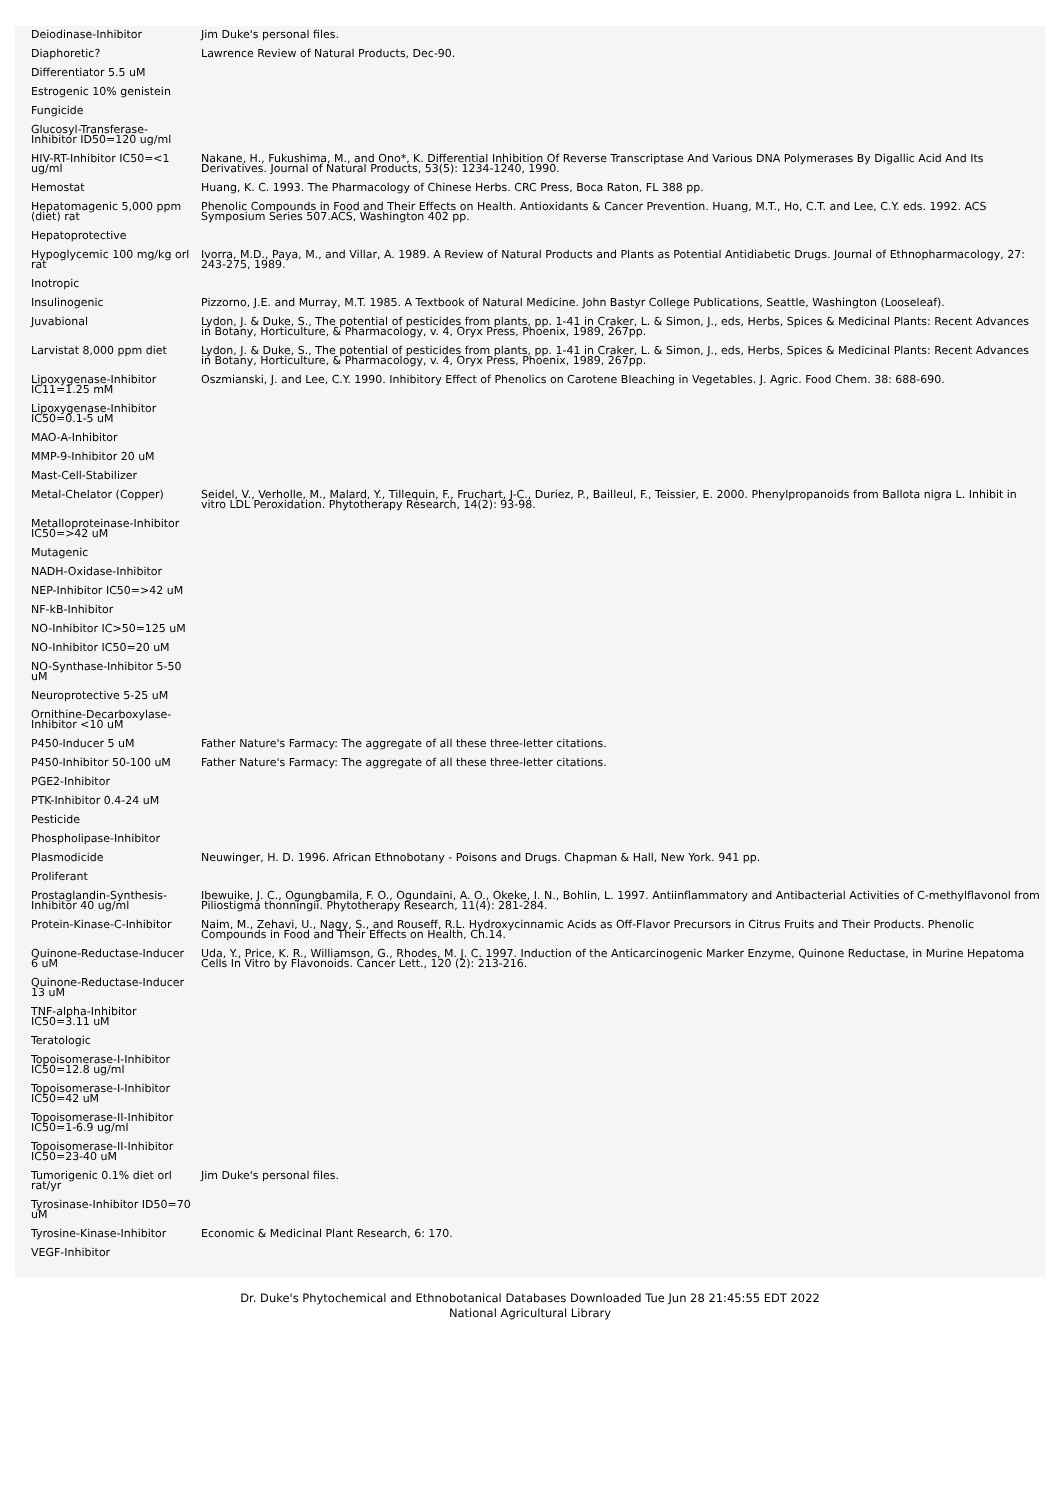| Deiodinase-Inhibitor | Jim Duke's personal files. |
| Diaphoretic? | Lawrence Review of Natural Products, Dec-90. |
| Differentiator 5.5 uM | |
| Estrogenic 10% genistein | |
| Fungicide | |
| Glucosyl-Transferase-Inhibitor ID50=120 ug/ml | |
| HIV-RT-Inhibitor IC50=<1 ug/ml | Nakane, H., Fukushima, M., and Ono*, K. Differential Inhibition Of Reverse Transcriptase And Various DNA Polymerases By Digallic Acid And Its Derivatives. Journal of Natural Products, 53(5): 1234-1240, 1990. |
| Hemostat | Huang, K. C. 1993. The Pharmacology of Chinese Herbs. CRC Press, Boca Raton, FL 388 pp. |
| Hepatomagenic 5,000 ppm (diet) rat | Phenolic Compounds in Food and Their Effects on Health. Antioxidants & Cancer Prevention. Huang, M.T., Ho, C.T. and Lee, C.Y. eds. 1992. ACS Symposium Series 507.ACS, Washington 402 pp. |
| Hepatoprotective | |
| Hypoglycemic 100 mg/kg orl rat | Ivorra, M.D., Paya, M., and Villar, A. 1989. A Review of Natural Products and Plants as Potential Antidiabetic Drugs. Journal of Ethnopharmacology, 27: 243-275, 1989. |
| Inotropic | |
| Insulinogenic | Pizzorno, J.E. and Murray, M.T. 1985. A Textbook of Natural Medicine. John Bastyr College Publications, Seattle, Washington (Looseleaf). |
| Juvabional | Lydon, J. & Duke, S., The potential of pesticides from plants, pp. 1-41 in Craker, L. & Simon, J., eds, Herbs, Spices & Medicinal Plants: Recent Advances in Botany, Horticulture, & Pharmacology, v. 4, Oryx Press, Phoenix, 1989, 267pp. |
| Larvistat 8,000 ppm diet | Lydon, J. & Duke, S., The potential of pesticides from plants, pp. 1-41 in Craker, L. & Simon, J., eds, Herbs, Spices & Medicinal Plants: Recent Advances in Botany, Horticulture, & Pharmacology, v. 4, Oryx Press, Phoenix, 1989, 267pp. |
| Lipoxygenase-Inhibitor IC11=1.25 mM | Oszmianski, J. and Lee, C.Y. 1990. Inhibitory Effect of Phenolics on Carotene Bleaching in Vegetables. J. Agric. Food Chem. 38: 688-690. |
| Lipoxygenase-Inhibitor IC50=0.1-5 uM | |
| MAO-A-Inhibitor | |
| MMP-9-Inhibitor 20 uM | |
| Mast-Cell-Stabilizer | |
| Metal-Chelator (Copper) | Seidel, V., Verholle, M., Malard, Y., Tillequin, F., Fruchart, J-C., Duriez, P., Bailleul, F., Teissier, E. 2000. Phenylpropanoids from Ballota nigra L. Inhibit in vitro LDL Peroxidation. Phytotherapy Research, 14(2): 93-98. |
| Metalloproteinase-Inhibitor IC50=>42 uM | |
| Mutagenic | |
| NADH-Oxidase-Inhibitor | |
| NEP-Inhibitor IC50=>42 uM | |
| NF-kB-Inhibitor | |
| NO-Inhibitor IC>50=125 uM | |
| NO-Inhibitor IC50=20 uM | |
| NO-Synthase-Inhibitor 5-50 uM | |
| Neuroprotective 5-25 uM | |
| Ornithine-Decarboxylase-Inhibitor <10 uM | |
| P450-Inducer 5 uM | Father Nature's Farmacy: The aggregate of all these three-letter citations. |
| P450-Inhibitor 50-100 uM | Father Nature's Farmacy: The aggregate of all these three-letter citations. |
| PGE2-Inhibitor | |
| PTK-Inhibitor 0.4-24 uM | |
| Pesticide | |
| Phospholipase-Inhibitor | |
| Plasmodicide | Neuwinger, H. D. 1996. African Ethnobotany - Poisons and Drugs. Chapman & Hall, New York. 941 pp. |
| Proliferant | |
| Prostaglandin-Synthesis-Inhibitor 40 ug/ml | Ibewuike, J. C., Ogungbamila, F. O., Ogundaini, A. O., Okeke, I. N., Bohlin, L. 1997. Antiinflammatory and Antibacterial Activities of C-methylflavonol from Piliostigma thonningii. Phytotherapy Research, 11(4): 281-284. |
| Protein-Kinase-C-Inhibitor | Naim, M., Zehavi, U., Nagy, S., and Rouseff, R.L. Hydroxycinnamic Acids as Off-Flavor Precursors in Citrus Fruits and Their Products. Phenolic Compounds in Food and Their Effects on Health, Ch.14. |
| Quinone-Reductase-Inducer 6 uM | Uda, Y., Price, K. R., Williamson, G., Rhodes, M. J. C. 1997. Induction of the Anticarcinogenic Marker Enzyme, Quinone Reductase, in Murine Hepatoma Cells In Vitro by Flavonoids. Cancer Lett., 120 (2): 213-216. |
| Quinone-Reductase-Inducer 13 uM | |
| TNF-alpha-Inhibitor IC50=3.11 uM | |
| Teratologic | |
| Topoisomerase-I-Inhibitor IC50=12.8 ug/ml | |
| Topoisomerase-I-Inhibitor IC50=42 uM | |
| Topoisomerase-II-Inhibitor IC50=1-6.9 ug/ml | |
| Topoisomerase-II-Inhibitor IC50=23-40 uM | |
| Tumorigenic 0.1% diet orl rat/yr | Jim Duke's personal files. |
| Tyrosinase-Inhibitor ID50=70 uM | |
| Tyrosine-Kinase-Inhibitor | Economic & Medicinal Plant Research, 6: 170. |
| VEGF-Inhibitor | |
Dr. Duke's Phytochemical and Ethnobotanical Databases Downloaded Tue Jun 28 21:45:55 EDT 2022
National Agricultural Library